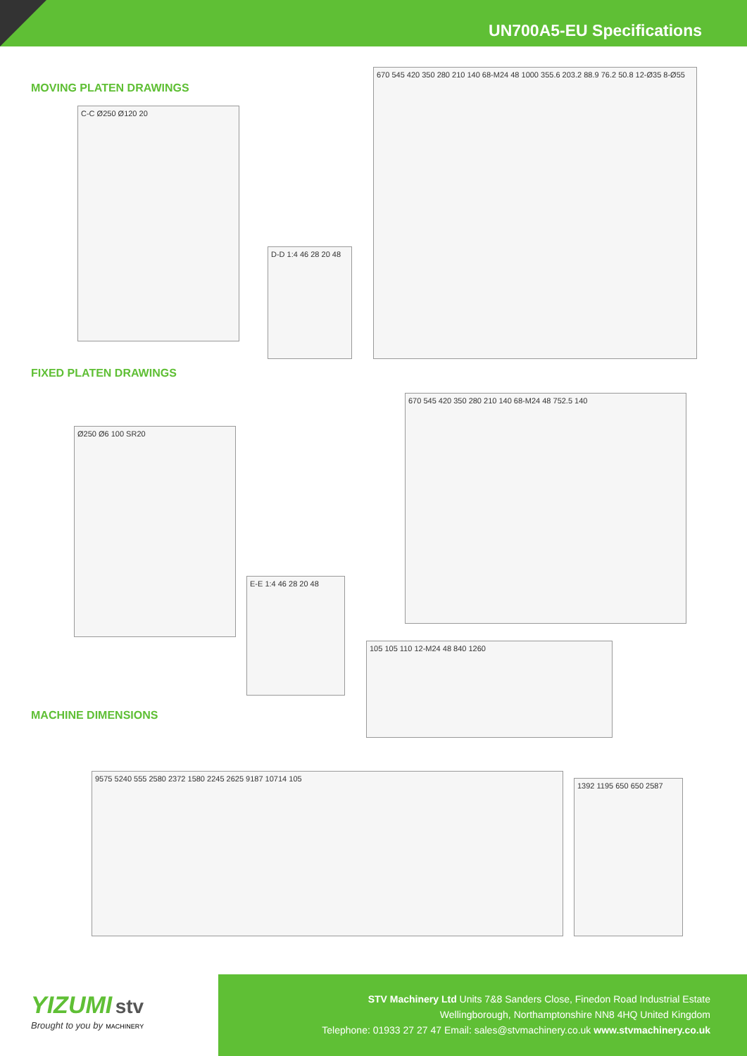UN700A5-EU Specifications
MOVING PLATEN DRAWINGS
C-C Ø250 Ø120 20
D-D 1:4 46 28 20 48
670 545 420 350 280 210 140 68-M24 48 1000 355.6 203.2 88.9 76.2 50.8 12-Ø35 8-Ø55
FIXED PLATEN DRAWINGS
Ø250 Ø6 100 SR20
E-E 1:4 46 28 20 48
670 545 420 350 280 210 140 68-M24 48 752.5 140
105 105 110 12-M24 48 840 1260
MACHINE DIMENSIONS
9575 5240 555 2580 2372 1580 2245 2625 9187 10714 105
1392 1195 650 650 2587
YIZUMI stv
Brought to you by MACHINERY
STV Machinery Ltd Units 7&8 Sanders Close, Finedon Road Industrial Estate
Wellingborough, Northamptonshire NN8 4HQ United Kingdom
Telephone: 01933 27 27 47 Email: sales@stvmachinery.co.uk www.stvmachinery.co.uk